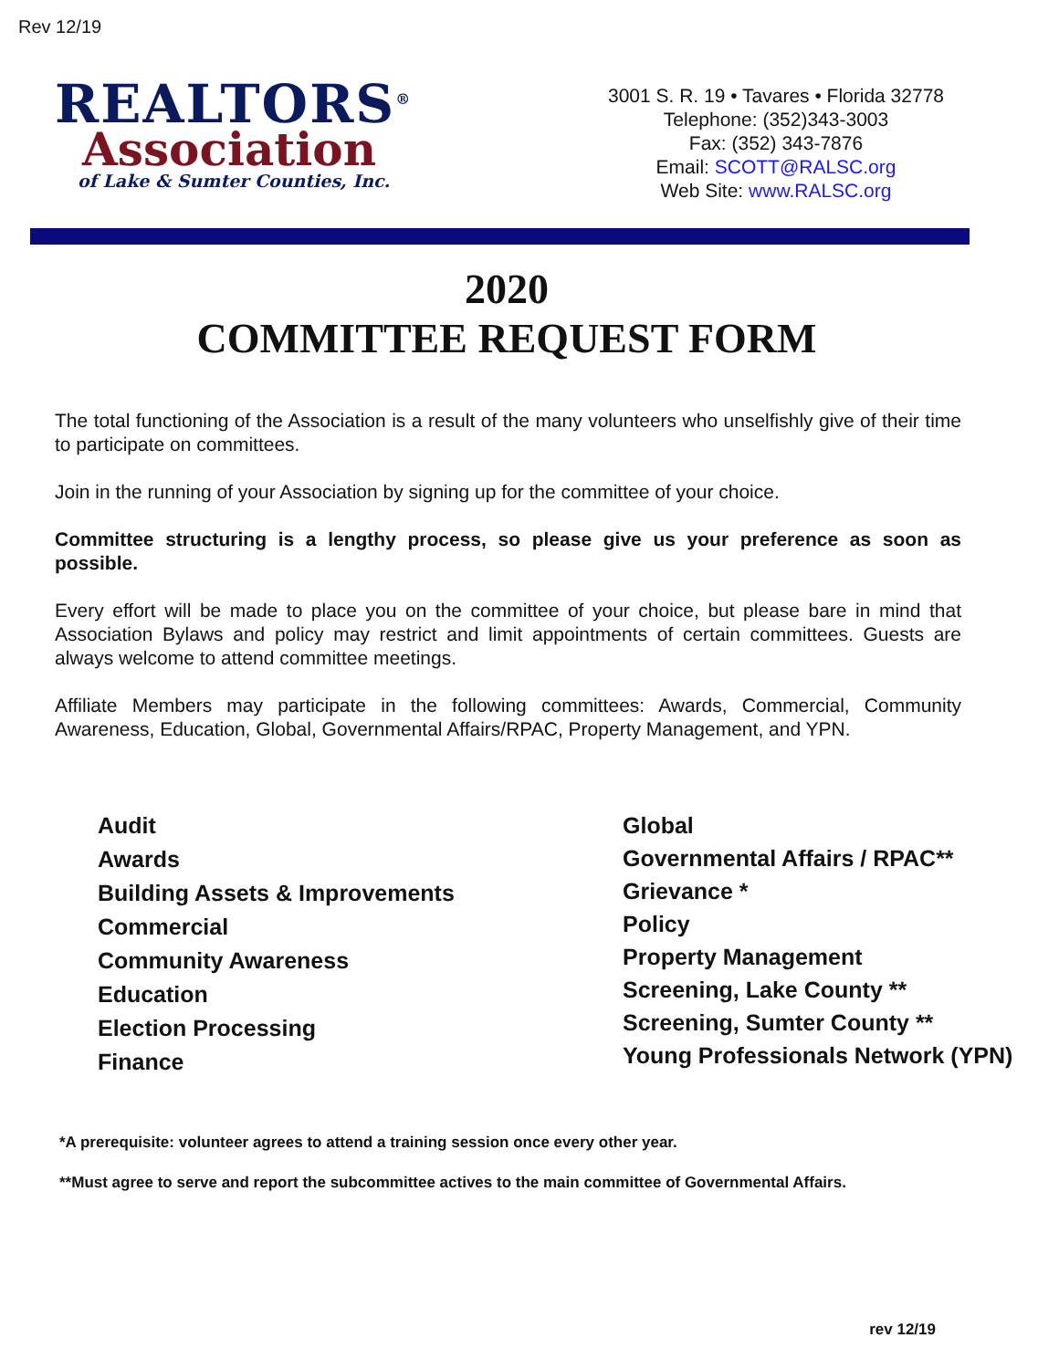Rev 12/19
REALTORS<sup>®</sup>
Association
of Lake & Sumter Counties, Inc.
3001 S. R. 19 • Tavares • Florida 32778
Telephone: (352)343-3003
Fax: (352) 343-7876
Email: SCOTT@RALSC.org
Web Site: www.RALSC.org
2020
COMMITTEE REQUEST FORM
The total functioning of the Association is a result of the many volunteers who unselfishly give of their time to participate on committees.
Join in the running of your Association by signing up for the committee of your choice.
Committee structuring is a lengthy process, so please give us your preference as soon as possible.
Every effort will be made to place you on the committee of your choice, but please bare in mind that Association Bylaws and policy may restrict and limit appointments of certain committees. Guests are always welcome to attend committee meetings.
Affiliate Members may participate in the following committees: Awards, Commercial, Community Awareness, Education, Global, Governmental Affairs/RPAC, Property Management, and YPN.
Audit
Awards
Building Assets & Improvements
Commercial
Community Awareness
Education
Election Processing
Finance
Global
Governmental Affairs / RPAC**
Grievance *
Policy
Property Management
Screening, Lake County **
Screening, Sumter County **
Young Professionals Network (YPN)
*A prerequisite: volunteer agrees to attend a training session once every other year.
**Must agree to serve and report the subcommittee actives to the main committee of Governmental Affairs.
rev 12/19